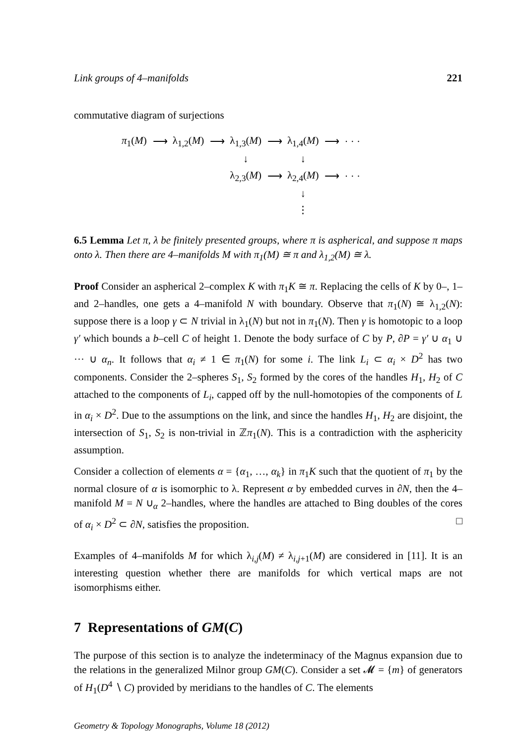Link groups of 4–manifolds 221
commutative diagram of surjections
| π<sub>1</sub>( M ) | ⟶ | λ<sub>1,2</sub>( M ) | ⟶ | λ<sub>1,3</sub>( M ) | ⟶ | λ<sub>1,4</sub>( M ) | ⟶ | · · · |
| | | | | ↓ | | ↓ | | |
| | | | | λ<sub>2,3</sub>( M ) | ⟶ | λ<sub>2,4</sub>( M ) | ⟶ | · · · |
| | | | | | | ↓ | | |
| | | | | | | ⋮ | | |
6.5 Lemma Let π, λ be finitely presented groups, where π is aspherical, and suppose π maps onto λ. Then there are 4–manifolds M with π<sub>1</sub>(M) ≅ π and λ<sub>1,2</sub>(M) ≅ λ.
Proof Consider an aspherical 2–complex K with π<sub>1</sub>K ≅ π. Replacing the cells of K by 0–, 1– and 2–handles, one gets a 4–manifold N with boundary. Observe that π<sub>1</sub>(N) ≅ λ<sub>1,2</sub>(N): suppose there is a loop γ ⊂ N trivial in λ<sub>1</sub>(N) but not in π<sub>1</sub>(N). Then γ is homotopic to a loop γ′ which bounds a b–cell C of height 1. Denote the body surface of C by P, ∂P = γ′ ∪ α<sub>1</sub> ∪ ··· ∪ α<sub>n</sub>. It follows that α<sub>i</sub> ≠ 1 ∈ π<sub>1</sub>(N) for some i. The link L<sub>i</sub> ⊂ α<sub>i</sub> × D<sup>2</sup> has two components. Consider the 2–spheres S<sub>1</sub>, S<sub>2</sub> formed by the cores of the handles H<sub>1</sub>, H<sub>2</sub> of C attached to the components of L<sub>i</sub>, capped off by the null-homotopies of the components of L in α<sub>i</sub> × D<sup>2</sup>. Due to the assumptions on the link, and since the handles H<sub>1</sub>, H<sub>2</sub> are disjoint, the intersection of S<sub>1</sub>, S<sub>2</sub> is non-trivial in ℤπ<sub>1</sub>(N). This is a contradiction with the asphericity assumption.
Consider a collection of elements α = {α<sub>1</sub>, …, α<sub>k</sub>} in π<sub>1</sub>K such that the quotient of π<sub>1</sub> by the normal closure of α is isomorphic to λ. Represent α by embedded curves in ∂N, then the 4–manifold M = N ∪<sub>α</sub> 2–handles, where the handles are attached to Bing doubles of the cores of α<sub>i</sub> × D<sup>2</sup> ⊂ ∂N, satisfies the proposition. □
Examples of 4–manifolds M for which λ<sub>i,j</sub>(M) ≠ λ<sub>i,j+1</sub>(M) are considered in [11]. It is an interesting question whether there are manifolds for which vertical maps are not isomorphisms either.
7 Representations of GM(C)
The purpose of this section is to analyze the indeterminacy of the Magnus expansion due to the relations in the generalized Milnor group GM(C). Consider a set 𝓜 = {m} of generators of H<sub>1</sub>(D<sup>4</sup> ∖ C) provided by meridians to the handles of C. The elements
Geometry & Topology Monographs, Volume 18 (2012)